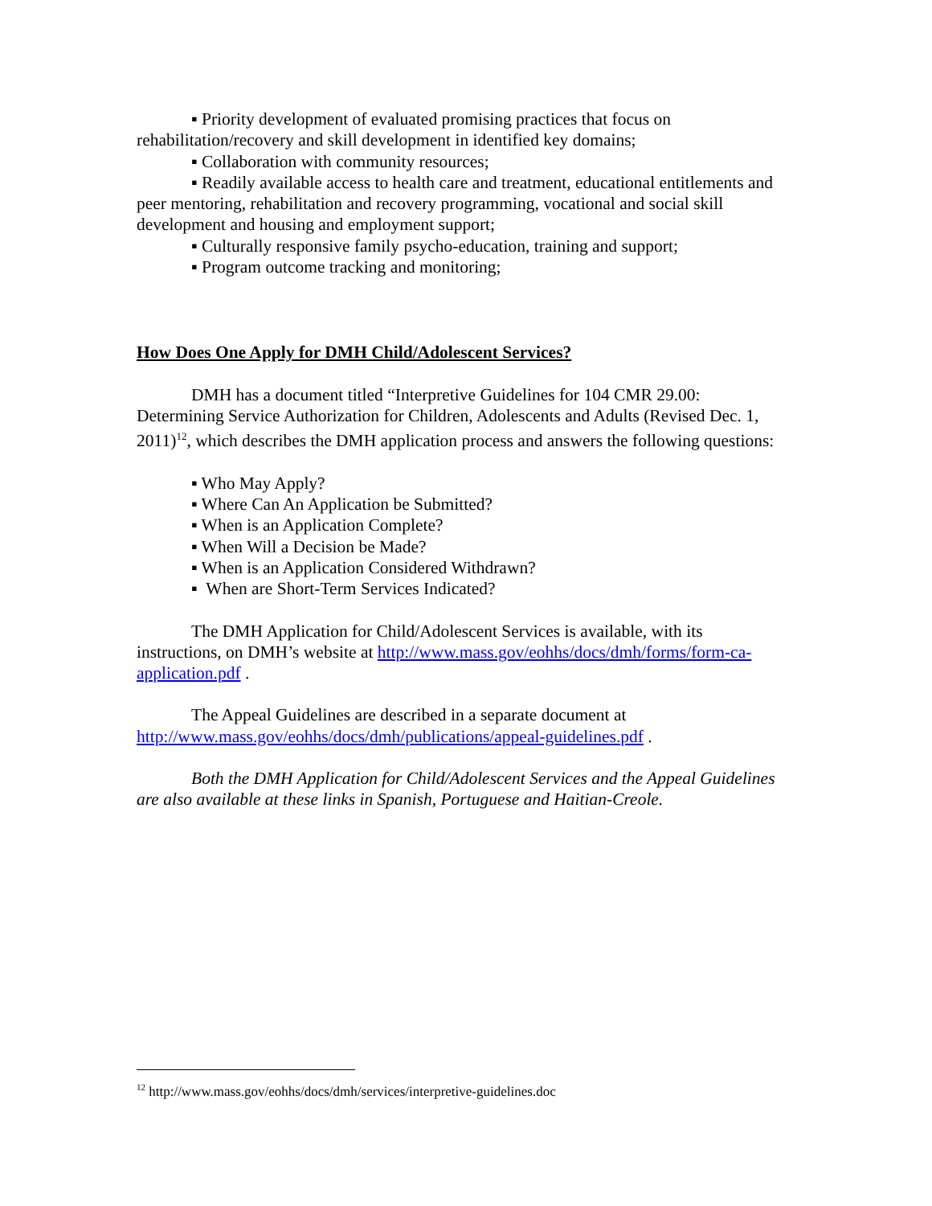▪ Priority development of evaluated promising practices that focus on rehabilitation/recovery and skill development in identified key domains;
▪ Collaboration with community resources;
▪ Readily available access to health care and treatment, educational entitlements and peer mentoring, rehabilitation and recovery programming, vocational and social skill development and housing and employment support;
▪ Culturally responsive family psycho-education, training and support;
▪ Program outcome tracking and monitoring;
How Does One Apply for DMH Child/Adolescent Services?
DMH has a document titled “Interpretive Guidelines for 104 CMR 29.00: Determining Service Authorization for Children, Adolescents and Adults (Revised Dec. 1, 2011)<sup>12</sup>, which describes the DMH application process and answers the following questions:
▪ Who May Apply?
▪ Where Can An Application be Submitted?
▪ When is an Application Complete?
▪ When Will a Decision be Made?
▪ When is an Application Considered Withdrawn?
▪ When are Short-Term Services Indicated?
The DMH Application for Child/Adolescent Services is available, with its instructions, on DMH’s website at http://www.mass.gov/eohhs/docs/dmh/forms/form-ca-application.pdf .
The Appeal Guidelines are described in a separate document at http://www.mass.gov/eohhs/docs/dmh/publications/appeal-guidelines.pdf .
Both the DMH Application for Child/Adolescent Services and the Appeal Guidelines are also available at these links in Spanish, Portuguese and Haitian-Creole.
<sup>12</sup> http://www.mass.gov/eohhs/docs/dmh/services/interpretive-guidelines.doc